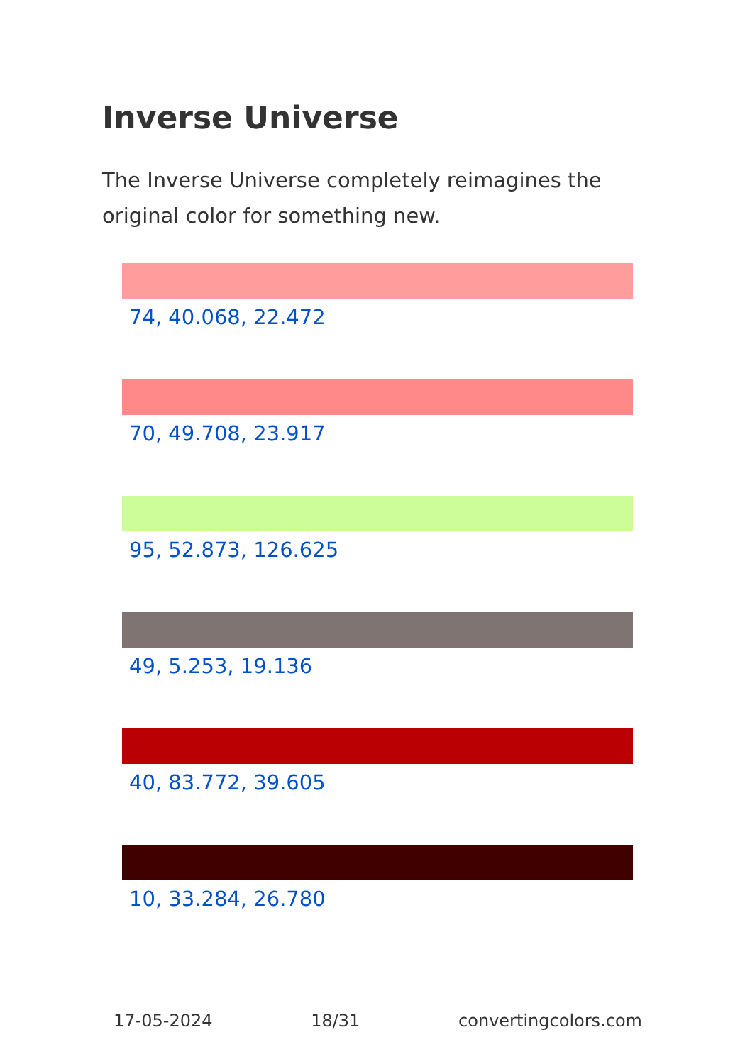Inverse Universe
The Inverse Universe completely reimagines the original color for something new.
74, 40.068, 22.472
70, 49.708, 23.917
95, 52.873, 126.625
49, 5.253, 19.136
40, 83.772, 39.605
10, 33.284, 26.780
17-05-2024 18/31 convertingcolors.com